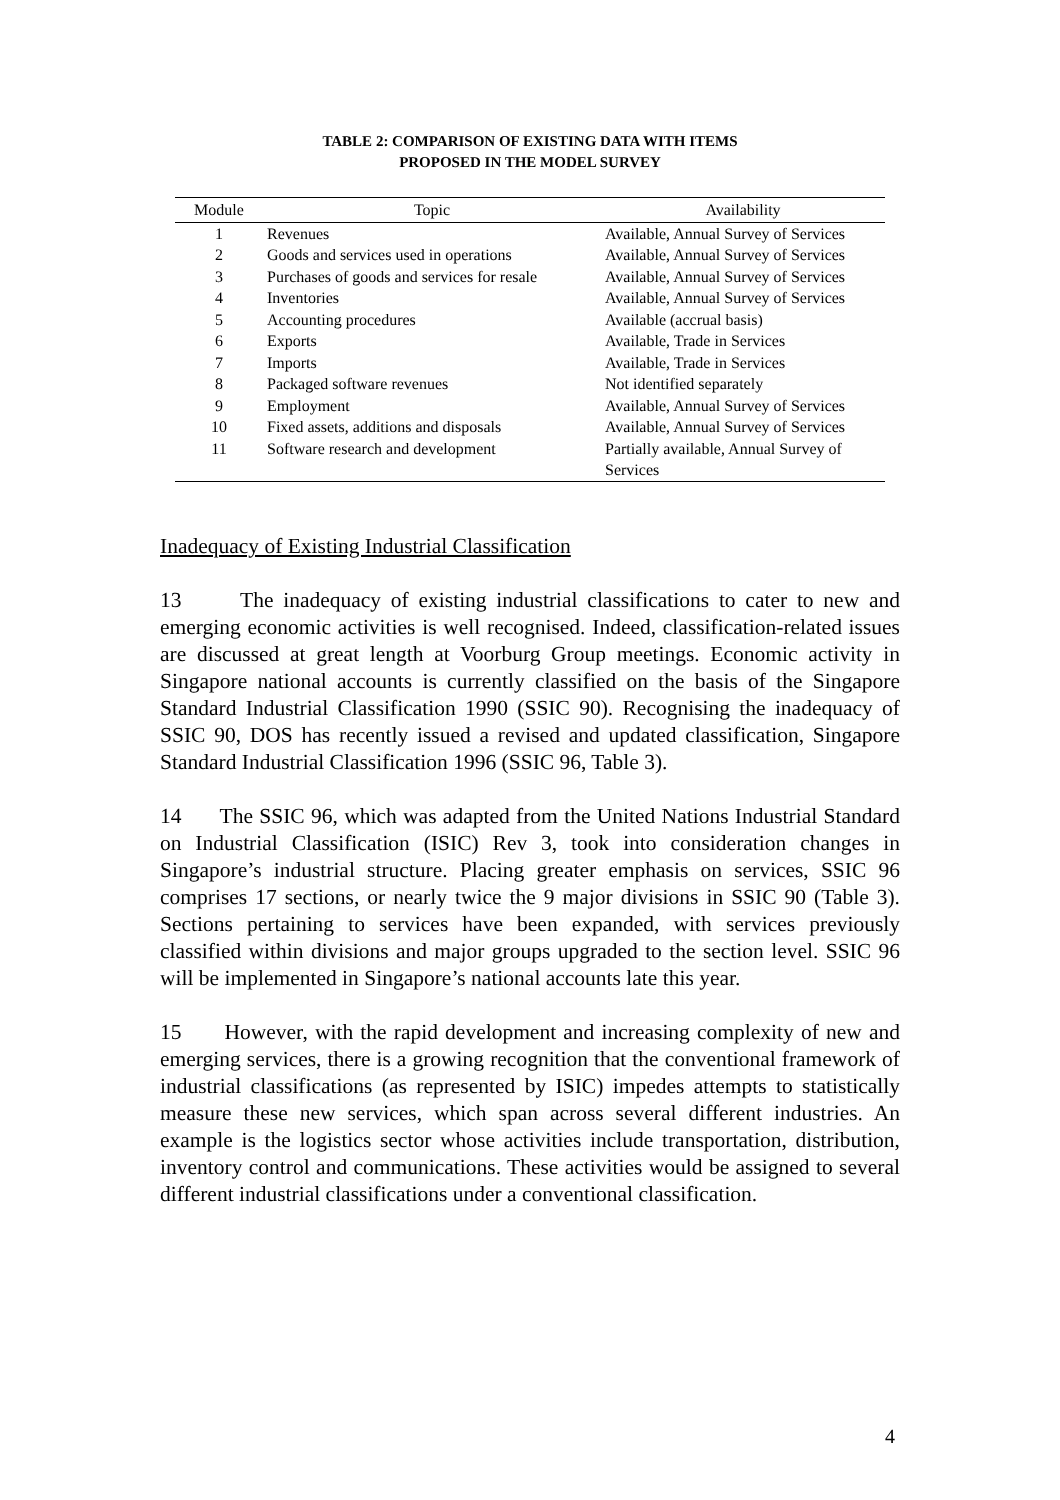TABLE 2: COMPARISON OF EXISTING DATA WITH ITEMS
PROPOSED IN THE MODEL SURVEY
| Module | Topic | Availability |
| --- | --- | --- |
| 1 | Revenues | Available, Annual Survey of Services |
| 2 | Goods and services used in operations | Available, Annual Survey of Services |
| 3 | Purchases of goods and services for resale | Available, Annual Survey of Services |
| 4 | Inventories | Available, Annual Survey of Services |
| 5 | Accounting procedures | Available (accrual basis) |
| 6 | Exports | Available, Trade in Services |
| 7 | Imports | Available, Trade in Services |
| 8 | Packaged software revenues | Not identified separately |
| 9 | Employment | Available, Annual Survey of Services |
| 10 | Fixed assets, additions and disposals | Available, Annual Survey of Services |
| 11 | Software research and development | Partially available, Annual Survey of Services |
Inadequacy of Existing Industrial Classification
13 The inadequacy of existing industrial classifications to cater to new and emerging economic activities is well recognised. Indeed, classification-related issues are discussed at great length at Voorburg Group meetings. Economic activity in Singapore national accounts is currently classified on the basis of the Singapore Standard Industrial Classification 1990 (SSIC 90). Recognising the inadequacy of SSIC 90, DOS has recently issued a revised and updated classification, Singapore Standard Industrial Classification 1996 (SSIC 96, Table 3).
14 The SSIC 96, which was adapted from the United Nations Industrial Standard on Industrial Classification (ISIC) Rev 3, took into consideration changes in Singapore’s industrial structure. Placing greater emphasis on services, SSIC 96 comprises 17 sections, or nearly twice the 9 major divisions in SSIC 90 (Table 3). Sections pertaining to services have been expanded, with services previously classified within divisions and major groups upgraded to the section level. SSIC 96 will be implemented in Singapore’s national accounts late this year.
15 However, with the rapid development and increasing complexity of new and emerging services, there is a growing recognition that the conventional framework of industrial classifications (as represented by ISIC) impedes attempts to statistically measure these new services, which span across several different industries. An example is the logistics sector whose activities include transportation, distribution, inventory control and communications. These activities would be assigned to several different industrial classifications under a conventional classification.
4